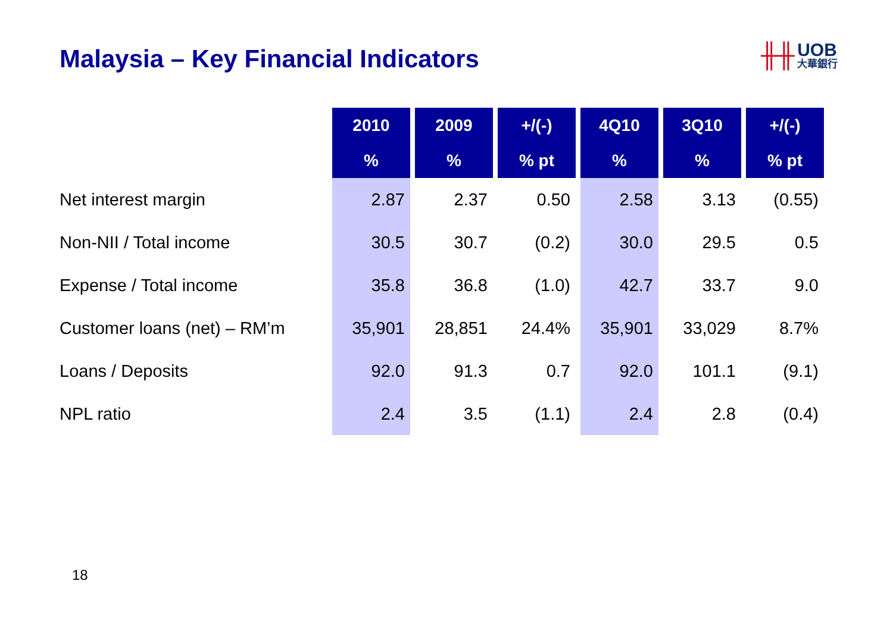Malaysia – Key Financial Indicators
╫╫ UOB 大華銀行
| | 2010 | 2009 | +/(-) | 4Q10 | 3Q10 | +/(-) |
| --- | --- | --- | --- | --- | --- | --- |
| | % | % | % pt | % | % | % pt |
| Net interest margin | 2.87 | 2.37 | 0.50 | 2.58 | 3.13 | (0.55) |
| Non-NII / Total income | 30.5 | 30.7 | (0.2) | 30.0 | 29.5 | 0.5 |
| Expense / Total income | 35.8 | 36.8 | (1.0) | 42.7 | 33.7 | 9.0 |
| Customer loans (net) – RM’m | 35,901 | 28,851 | 24.4% | 35,901 | 33,029 | 8.7% |
| Loans / Deposits | 92.0 | 91.3 | 0.7 | 92.0 | 101.1 | (9.1) |
| NPL ratio | 2.4 | 3.5 | (1.1) | 2.4 | 2.8 | (0.4) |
18